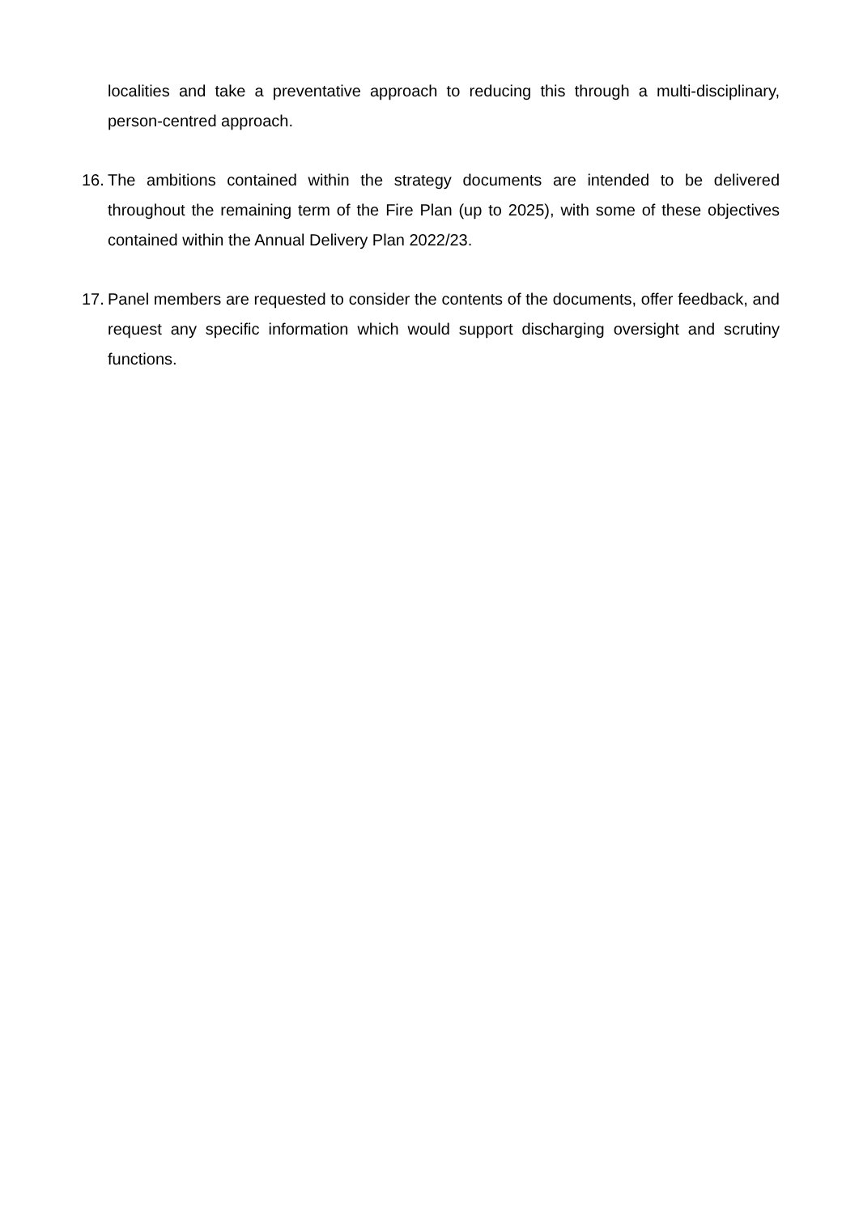localities and take a preventative approach to reducing this through a multi-disciplinary, person-centred approach.
16.
The ambitions contained within the strategy documents are intended to be delivered throughout the remaining term of the Fire Plan (up to 2025), with some of these objectives contained within the Annual Delivery Plan 2022/23.
17.
Panel members are requested to consider the contents of the documents, offer feedback, and request any specific information which would support discharging oversight and scrutiny functions.